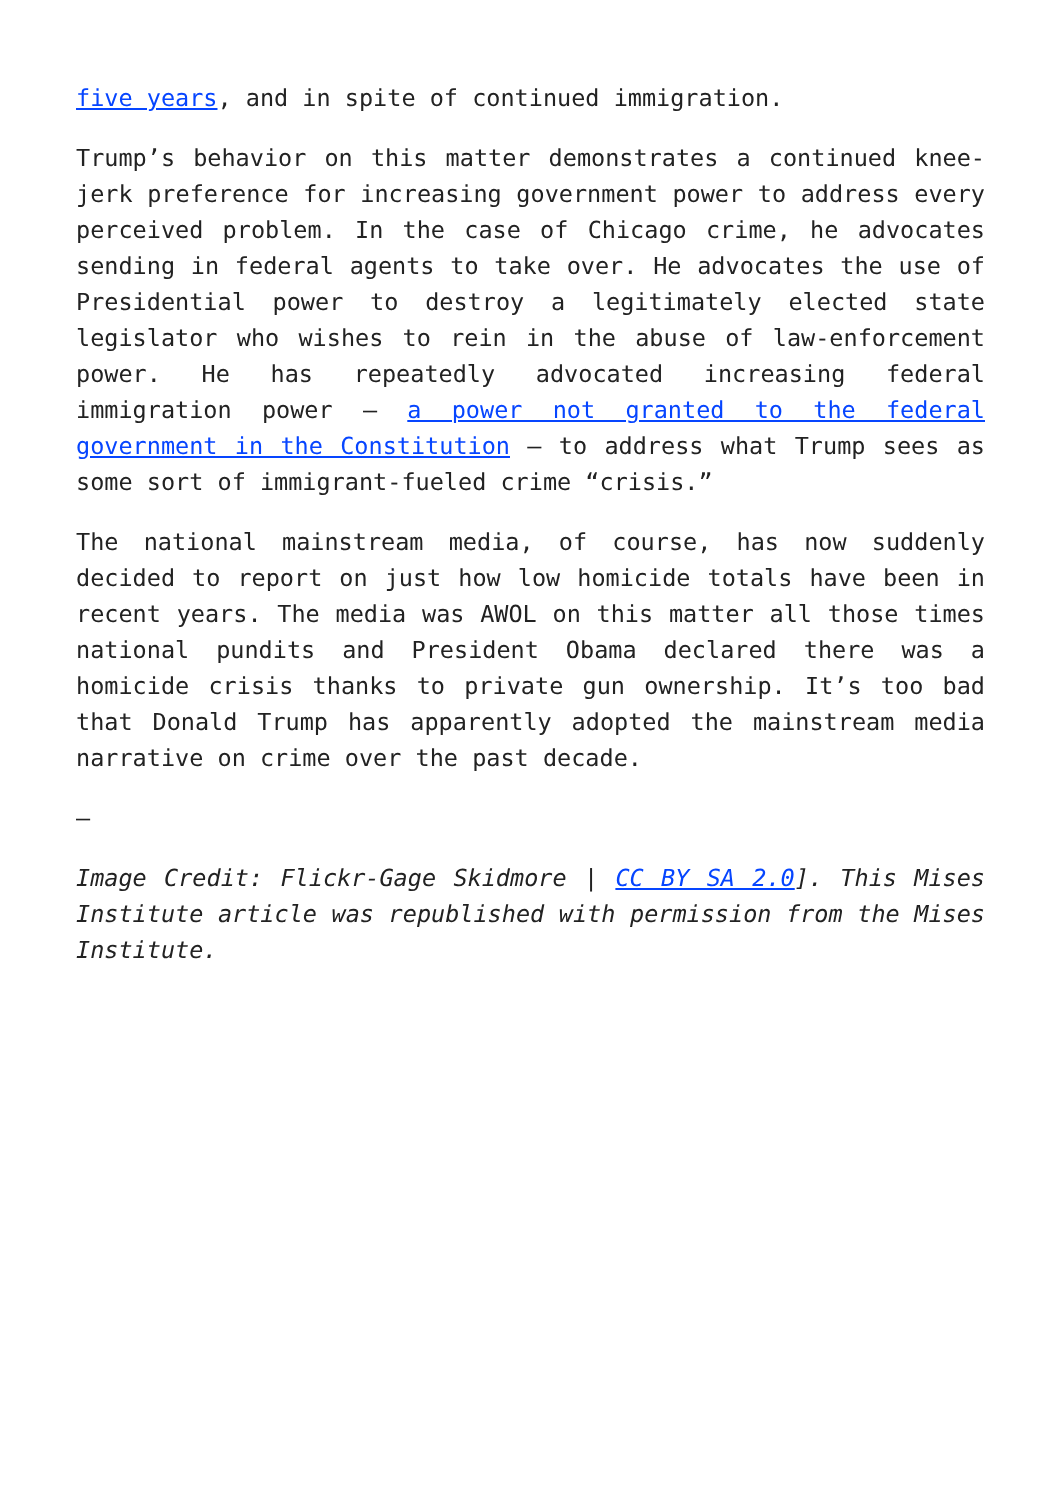five years, and in spite of continued immigration.
Trump’s behavior on this matter demonstrates a continued knee-jerk preference for increasing government power to address every perceived problem. In the case of Chicago crime, he advocates sending in federal agents to take over. He advocates the use of Presidential power to destroy a legitimately elected state legislator who wishes to rein in the abuse of law-enforcement power. He has repeatedly advocated increasing federal immigration power – a power not granted to the federal government in the Constitution – to address what Trump sees as some sort of immigrant-fueled crime “crisis.”
The national mainstream media, of course, has now suddenly decided to report on just how low homicide totals have been in recent years. The media was AWOL on this matter all those times national pundits and President Obama declared there was a homicide crisis thanks to private gun ownership. It’s too bad that Donald Trump has apparently adopted the mainstream media narrative on crime over the past decade.
—
Image Credit: Flickr-Gage Skidmore | CC BY SA 2.0]. This Mises Institute article was republished with permission from the Mises Institute.